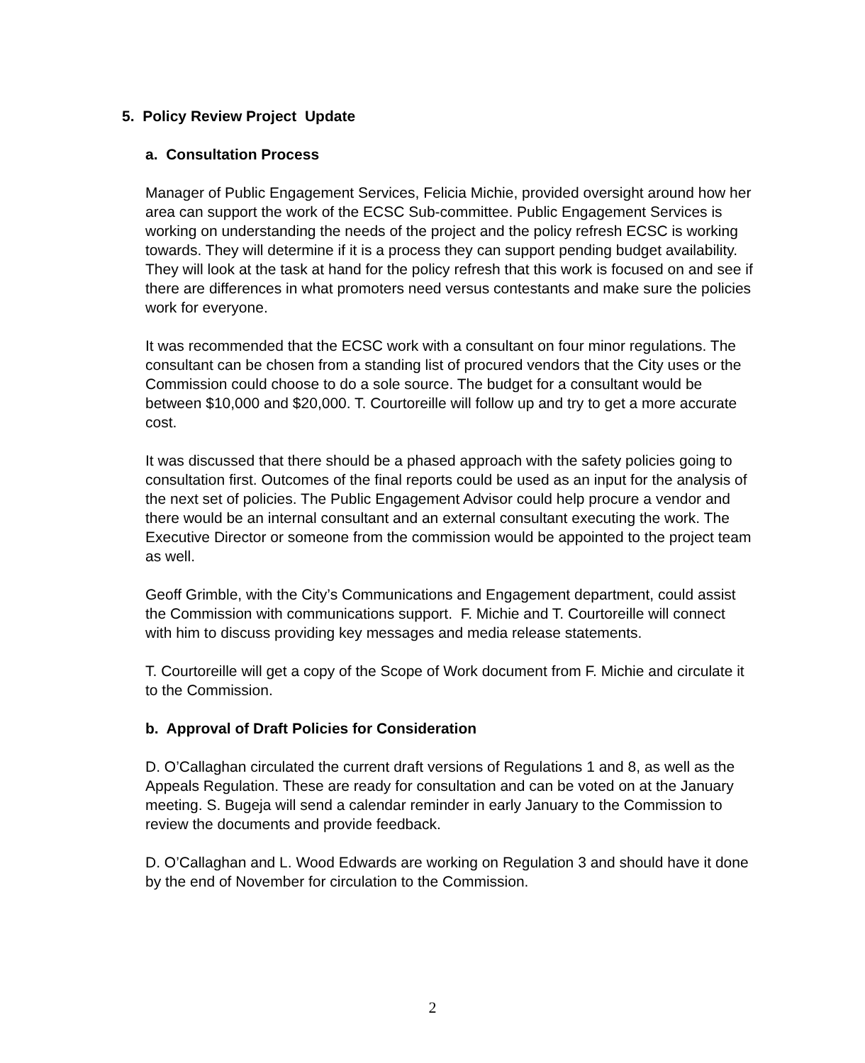5. Policy Review Project Update
a. Consultation Process
Manager of Public Engagement Services, Felicia Michie, provided oversight around how her area can support the work of the ECSC Sub-committee. Public Engagement Services is working on understanding the needs of the project and the policy refresh ECSC is working towards. They will determine if it is a process they can support pending budget availability. They will look at the task at hand for the policy refresh that this work is focused on and see if there are differences in what promoters need versus contestants and make sure the policies work for everyone.
It was recommended that the ECSC work with a consultant on four minor regulations. The consultant can be chosen from a standing list of procured vendors that the City uses or the Commission could choose to do a sole source. The budget for a consultant would be between $10,000 and $20,000. T. Courtoreille will follow up and try to get a more accurate cost.
It was discussed that there should be a phased approach with the safety policies going to consultation first. Outcomes of the final reports could be used as an input for the analysis of the next set of policies. The Public Engagement Advisor could help procure a vendor and there would be an internal consultant and an external consultant executing the work. The Executive Director or someone from the commission would be appointed to the project team as well.
Geoff Grimble, with the City’s Communications and Engagement department, could assist the Commission with communications support. F. Michie and T. Courtoreille will connect with him to discuss providing key messages and media release statements.
T. Courtoreille will get a copy of the Scope of Work document from F. Michie and circulate it to the Commission.
b. Approval of Draft Policies for Consideration
D. O’Callaghan circulated the current draft versions of Regulations 1 and 8, as well as the Appeals Regulation. These are ready for consultation and can be voted on at the January meeting. S. Bugeja will send a calendar reminder in early January to the Commission to review the documents and provide feedback.
D. O’Callaghan and L. Wood Edwards are working on Regulation 3 and should have it done by the end of November for circulation to the Commission.
2